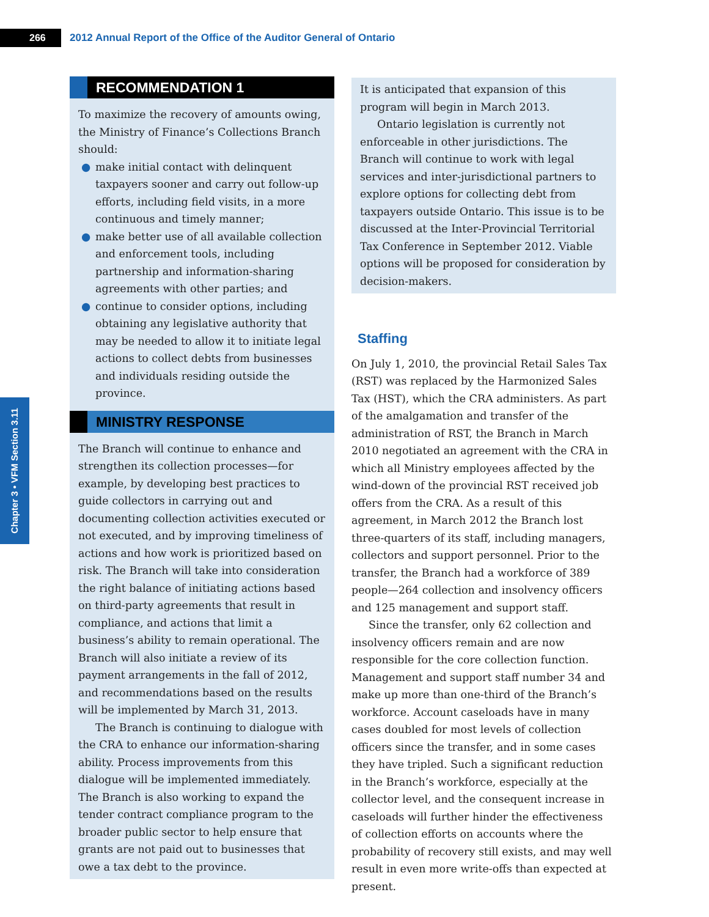266
2012 Annual Report of the Office of the Auditor General of Ontario
Chapter 3 • VFM Section 3.11
RECOMMENDATION 1
To maximize the recovery of amounts owing, the Ministry of Finance’s Collections Branch should:
● make initial contact with delinquent taxpayers sooner and carry out follow-up efforts, including field visits, in a more continuous and timely manner;
● make better use of all available collection and enforcement tools, including partnership and information-sharing agreements with other parties; and
● continue to consider options, including obtaining any legislative authority that may be needed to allow it to initiate legal actions to collect debts from businesses and individuals residing outside the province.
MINISTRY RESPONSE
The Branch will continue to enhance and strengthen its collection processes—for example, by developing best practices to guide collectors in carrying out and documenting collection activities executed or not executed, and by improving timeliness of actions and how work is prioritized based on risk. The Branch will take into consideration the right balance of initiating actions based on third-party agreements that result in compliance, and actions that limit a business’s ability to remain operational. The Branch will also initiate a review of its payment arrangements in the fall of 2012, and recommendations based on the results will be implemented by March 31, 2013.
The Branch is continuing to dialogue with the CRA to enhance our information-sharing ability. Process improvements from this dialogue will be implemented immediately. The Branch is also working to expand the tender contract compliance program to the broader public sector to help ensure that grants are not paid out to businesses that owe a tax debt to the province.
It is anticipated that expansion of this program will begin in March 2013.
Ontario legislation is currently not enforceable in other jurisdictions. The Branch will continue to work with legal services and inter-jurisdictional partners to explore options for collecting debt from taxpayers outside Ontario. This issue is to be discussed at the Inter-Provincial Territorial Tax Conference in September 2012. Viable options will be proposed for consideration by decision-makers.
Staffing
On July 1, 2010, the provincial Retail Sales Tax (RST) was replaced by the Harmonized Sales Tax (HST), which the CRA administers. As part of the amalgamation and transfer of the administration of RST, the Branch in March 2010 negotiated an agreement with the CRA in which all Ministry employees affected by the wind-down of the provincial RST received job offers from the CRA. As a result of this agreement, in March 2012 the Branch lost three-quarters of its staff, including managers, collectors and support personnel. Prior to the transfer, the Branch had a workforce of 389 people—264 collection and insolvency officers and 125 management and support staff.
Since the transfer, only 62 collection and insolvency officers remain and are now responsible for the core collection function. Management and support staff number 34 and make up more than one-third of the Branch’s workforce. Account caseloads have in many cases doubled for most levels of collection officers since the transfer, and in some cases they have tripled. Such a significant reduction in the Branch’s workforce, especially at the collector level, and the consequent increase in caseloads will further hinder the effectiveness of collection efforts on accounts where the probability of recovery still exists, and may well result in even more write-offs than expected at present.